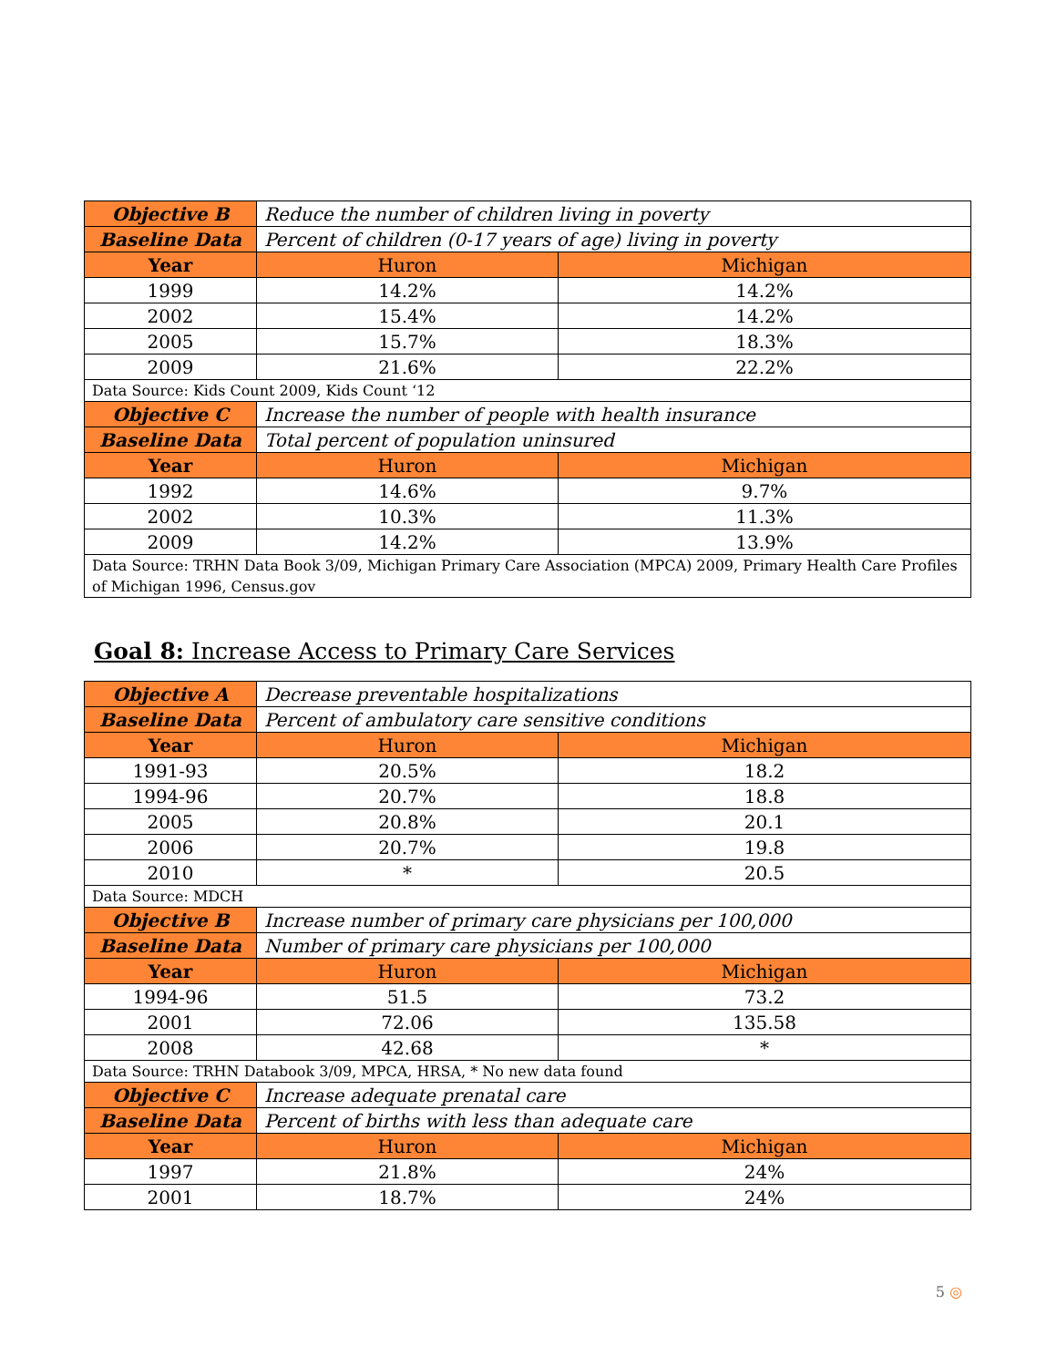| Objective B | Reduce the number of children living in poverty | |
| Baseline Data | Percent of children (0-17 years of age) living in poverty | |
| Year | Huron | Michigan |
| 1999 | 14.2% | 14.2% |
| 2002 | 15.4% | 14.2% |
| 2005 | 15.7% | 18.3% |
| 2009 | 21.6% | 22.2% |
| Data Source: Kids Count 2009, Kids Count ‘12 | | |
| Objective C | Increase the number of people with health insurance | |
| Baseline Data | Total percent of population uninsured | |
| Year | Huron | Michigan |
| 1992 | 14.6% | 9.7% |
| 2002 | 10.3% | 11.3% |
| 2009 | 14.2% | 13.9% |
| Data Source: TRHN Data Book 3/09, Michigan Primary Care Association (MPCA) 2009, Primary Health Care Profiles of Michigan 1996, Census.gov | | |
Goal 8: Increase Access to Primary Care Services
| Objective A | Decrease preventable hospitalizations | |
| Baseline Data | Percent of ambulatory care sensitive conditions | |
| Year | Huron | Michigan |
| 1991-93 | 20.5% | 18.2 |
| 1994-96 | 20.7% | 18.8 |
| 2005 | 20.8% | 20.1 |
| 2006 | 20.7% | 19.8 |
| 2010 | * | 20.5 |
| Data Source: MDCH | | |
| Objective B | Increase number of primary care physicians per 100,000 | |
| Baseline Data | Number of primary care physicians per 100,000 | |
| Year | Huron | Michigan |
| 1994-96 | 51.5 | 73.2 |
| 2001 | 72.06 | 135.58 |
| 2008 | 42.68 | * |
| Data Source: TRHN Databook 3/09, MPCA, HRSA, * No new data found | | |
| Objective C | Increase adequate prenatal care | |
| Baseline Data | Percent of births with less than adequate care | |
| Year | Huron | Michigan |
| 1997 | 21.8% | 24% |
| 2001 | 18.7% | 24% |
5 ◎